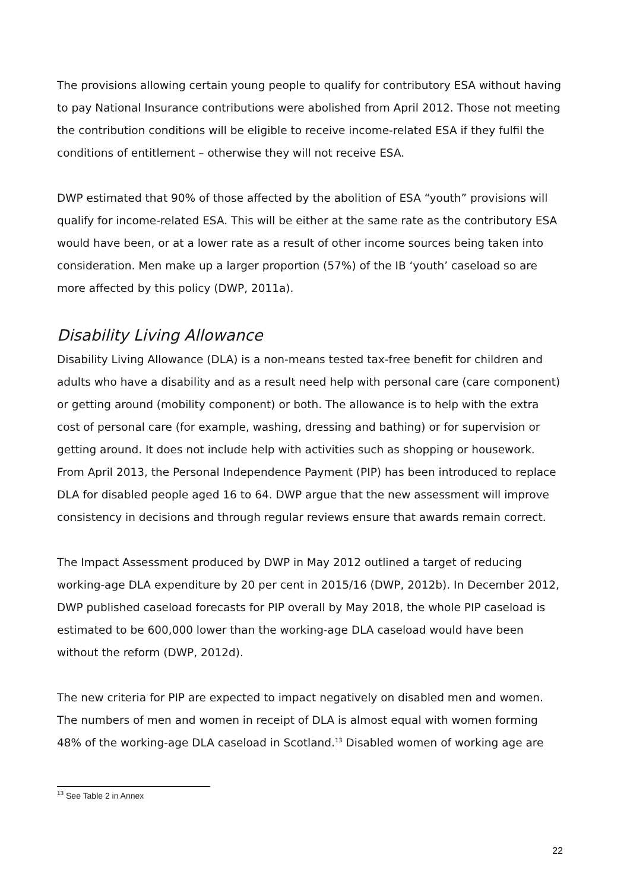The provisions allowing certain young people to qualify for contributory ESA without having to pay National Insurance contributions were abolished from April 2012. Those not meeting the contribution conditions will be eligible to receive income-related ESA if they fulfil the conditions of entitlement – otherwise they will not receive ESA.
DWP estimated that 90% of those affected by the abolition of ESA “youth” provisions will qualify for income-related ESA. This will be either at the same rate as the contributory ESA would have been, or at a lower rate as a result of other income sources being taken into consideration. Men make up a larger proportion (57%) of the IB ‘youth’ caseload so are more affected by this policy (DWP, 2011a).
Disability Living Allowance
Disability Living Allowance (DLA) is a non-means tested tax-free benefit for children and adults who have a disability and as a result need help with personal care (care component) or getting around (mobility component) or both. The allowance is to help with the extra cost of personal care (for example, washing, dressing and bathing) or for supervision or getting around. It does not include help with activities such as shopping or housework. From April 2013, the Personal Independence Payment (PIP) has been introduced to replace DLA for disabled people aged 16 to 64. DWP argue that the new assessment will improve consistency in decisions and through regular reviews ensure that awards remain correct.
The Impact Assessment produced by DWP in May 2012 outlined a target of reducing working-age DLA expenditure by 20 per cent in 2015/16 (DWP, 2012b). In December 2012, DWP published caseload forecasts for PIP overall by May 2018, the whole PIP caseload is estimated to be 600,000 lower than the working-age DLA caseload would have been without the reform (DWP, 2012d).
The new criteria for PIP are expected to impact negatively on disabled men and women. The numbers of men and women in receipt of DLA is almost equal with women forming 48% of the working-age DLA caseload in Scotland.<sup>13</sup> Disabled women of working age are
<sup>13</sup> See Table 2 in Annex
22